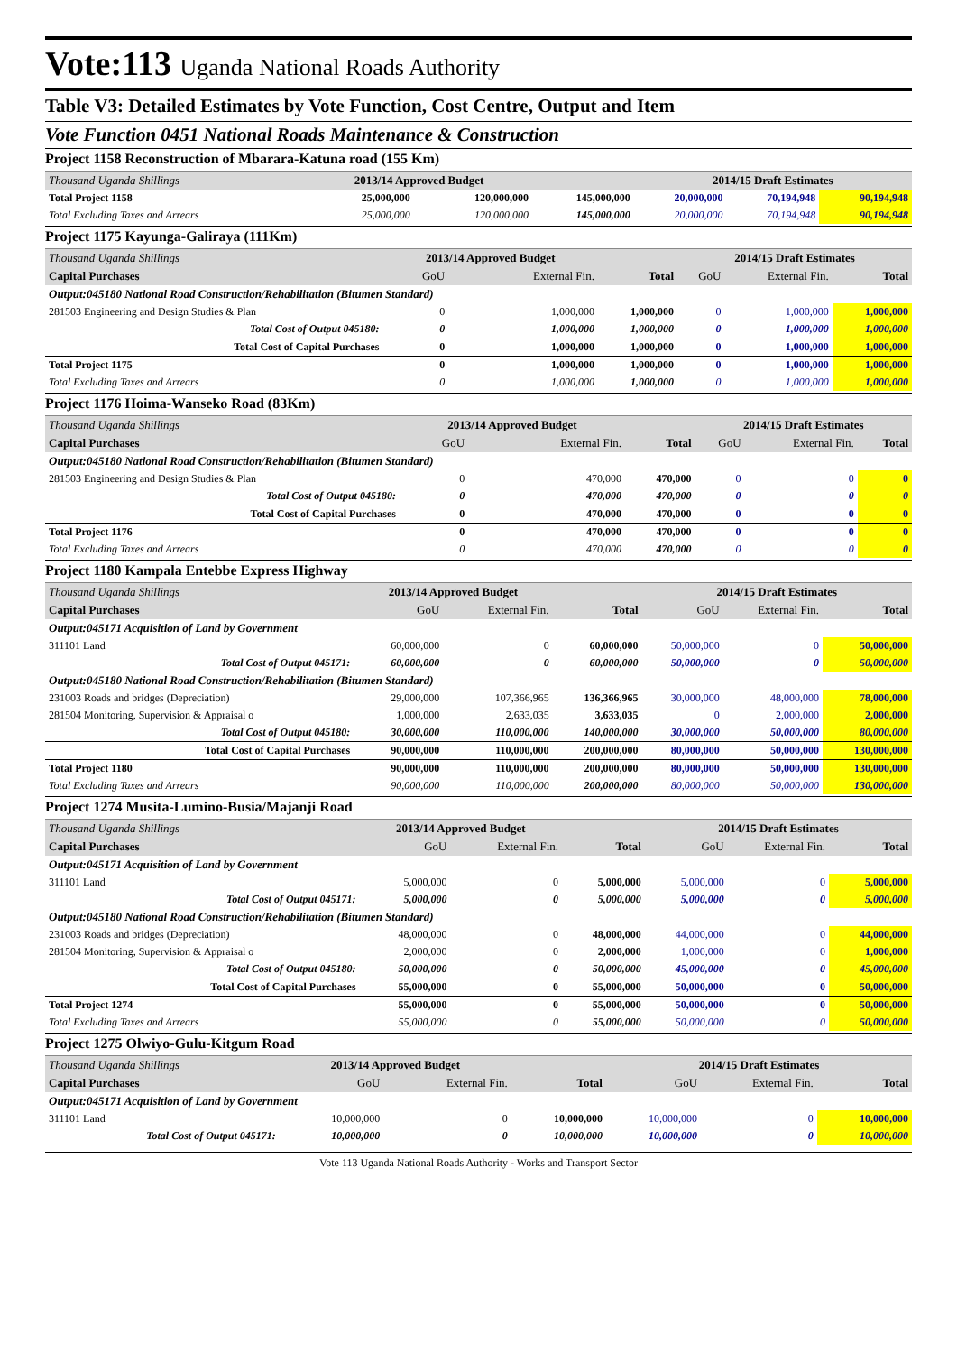Vote:113 Uganda National Roads Authority
Table V3: Detailed Estimates by Vote Function, Cost Centre, Output and Item
Vote Function 0451 National Roads Maintenance & Construction
Project 1158 Reconstruction of Mbarara-Katuna road (155 Km)
| Thousand Uganda Shillings | 2013/14 Approved Budget | | | 2014/15 Draft Estimates | | |
| Total Project 1158 | 25,000,000 | 120,000,000 | 145,000,000 | 20,000,000 | 70,194,948 | 90,194,948 |
| Total Excluding Taxes and Arrears | 25,000,000 | 120,000,000 | 145,000,000 | 20,000,000 | 70,194,948 | 90,194,948 |
Project 1175 Kayunga-Galiraya (111Km)
| Thousand Uganda Shillings | 2013/14 Approved Budget | | | 2014/15 Draft Estimates | | |
| Capital Purchases | GoU | External Fin. | Total | GoU | External Fin. | Total |
| Output:045180 National Road Construction/Rehabilitation (Bitumen Standard) | | | | | | |
| 281503 Engineering and Design Studies & Plan | 0 | 1,000,000 | 1,000,000 | 0 | 1,000,000 | 1,000,000 |
| Total Cost of Output 045180: | 0 | 1,000,000 | 1,000,000 | 0 | 1,000,000 | 1,000,000 |
| Total Cost of Capital Purchases | 0 | 1,000,000 | 1,000,000 | 0 | 1,000,000 | 1,000,000 |
| Total Project 1175 | 0 | 1,000,000 | 1,000,000 | 0 | 1,000,000 | 1,000,000 |
| Total Excluding Taxes and Arrears | 0 | 1,000,000 | 1,000,000 | 0 | 1,000,000 | 1,000,000 |
Project 1176 Hoima-Wanseko Road (83Km)
| Thousand Uganda Shillings | 2013/14 Approved Budget | | | 2014/15 Draft Estimates | | |
| Capital Purchases | GoU | External Fin. | Total | GoU | External Fin. | Total |
| Output:045180 National Road Construction/Rehabilitation (Bitumen Standard) | | | | | | |
| 281503 Engineering and Design Studies & Plan | 0 | 470,000 | 470,000 | 0 | 0 | 0 |
| Total Cost of Output 045180: | 0 | 470,000 | 470,000 | 0 | 0 | 0 |
| Total Cost of Capital Purchases | 0 | 470,000 | 470,000 | 0 | 0 | 0 |
| Total Project 1176 | 0 | 470,000 | 470,000 | 0 | 0 | 0 |
| Total Excluding Taxes and Arrears | 0 | 470,000 | 470,000 | 0 | 0 | 0 |
Project 1180 Kampala Entebbe Express Highway
| Thousand Uganda Shillings | 2013/14 Approved Budget | | | 2014/15 Draft Estimates | | |
| Capital Purchases | GoU | External Fin. | Total | GoU | External Fin. | Total |
| Output:045171 Acquisition of Land by Government | | | | | | |
| 311101 Land | 60,000,000 | 0 | 60,000,000 | 50,000,000 | 0 | 50,000,000 |
| Total Cost of Output 045171: | 60,000,000 | 0 | 60,000,000 | 50,000,000 | 0 | 50,000,000 |
| Output:045180 National Road Construction/Rehabilitation (Bitumen Standard) | | | | | | |
| 231003 Roads and bridges (Depreciation) | 29,000,000 | 107,366,965 | 136,366,965 | 30,000,000 | 48,000,000 | 78,000,000 |
| 281504 Monitoring, Supervision & Appraisal o | 1,000,000 | 2,633,035 | 3,633,035 | 0 | 2,000,000 | 2,000,000 |
| Total Cost of Output 045180: | 30,000,000 | 110,000,000 | 140,000,000 | 30,000,000 | 50,000,000 | 80,000,000 |
| Total Cost of Capital Purchases | 90,000,000 | 110,000,000 | 200,000,000 | 80,000,000 | 50,000,000 | 130,000,000 |
| Total Project 1180 | 90,000,000 | 110,000,000 | 200,000,000 | 80,000,000 | 50,000,000 | 130,000,000 |
| Total Excluding Taxes and Arrears | 90,000,000 | 110,000,000 | 200,000,000 | 80,000,000 | 50,000,000 | 130,000,000 |
Project 1274 Musita-Lumino-Busia/Majanji Road
| Thousand Uganda Shillings | 2013/14 Approved Budget | | | 2014/15 Draft Estimates | | |
| Capital Purchases | GoU | External Fin. | Total | GoU | External Fin. | Total |
| Output:045171 Acquisition of Land by Government | | | | | | |
| 311101 Land | 5,000,000 | 0 | 5,000,000 | 5,000,000 | 0 | 5,000,000 |
| Total Cost of Output 045171: | 5,000,000 | 0 | 5,000,000 | 5,000,000 | 0 | 5,000,000 |
| Output:045180 National Road Construction/Rehabilitation (Bitumen Standard) | | | | | | |
| 231003 Roads and bridges (Depreciation) | 48,000,000 | 0 | 48,000,000 | 44,000,000 | 0 | 44,000,000 |
| 281504 Monitoring, Supervision & Appraisal o | 2,000,000 | 0 | 2,000,000 | 1,000,000 | 0 | 1,000,000 |
| Total Cost of Output 045180: | 50,000,000 | 0 | 50,000,000 | 45,000,000 | 0 | 45,000,000 |
| Total Cost of Capital Purchases | 55,000,000 | 0 | 55,000,000 | 50,000,000 | 0 | 50,000,000 |
| Total Project 1274 | 55,000,000 | 0 | 55,000,000 | 50,000,000 | 0 | 50,000,000 |
| Total Excluding Taxes and Arrears | 55,000,000 | 0 | 55,000,000 | 50,000,000 | 0 | 50,000,000 |
Project 1275 Olwiyo-Gulu-Kitgum Road
| Thousand Uganda Shillings | 2013/14 Approved Budget | | | 2014/15 Draft Estimates | | |
| Capital Purchases | GoU | External Fin. | Total | GoU | External Fin. | Total |
| Output:045171 Acquisition of Land by Government | | | | | | |
| 311101 Land | 10,000,000 | 0 | 10,000,000 | 10,000,000 | 0 | 10,000,000 |
| Total Cost of Output 045171: | 10,000,000 | 0 | 10,000,000 | 10,000,000 | 0 | 10,000,000 |
Vote 113 Uganda National Roads Authority - Works and Transport Sector